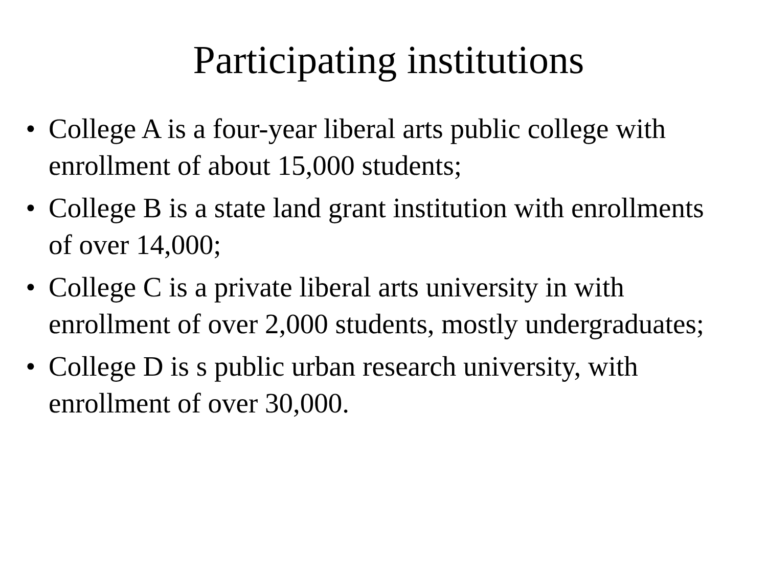Participating institutions
• College A is a four-year liberal arts public college with enrollment of about 15,000 students;
• College B is a state land grant institution with enrollments of over 14,000;
• College C is a private liberal arts university in with enrollment of over 2,000 students, mostly undergraduates;
• College D is s public urban research university, with enrollment of over 30,000.